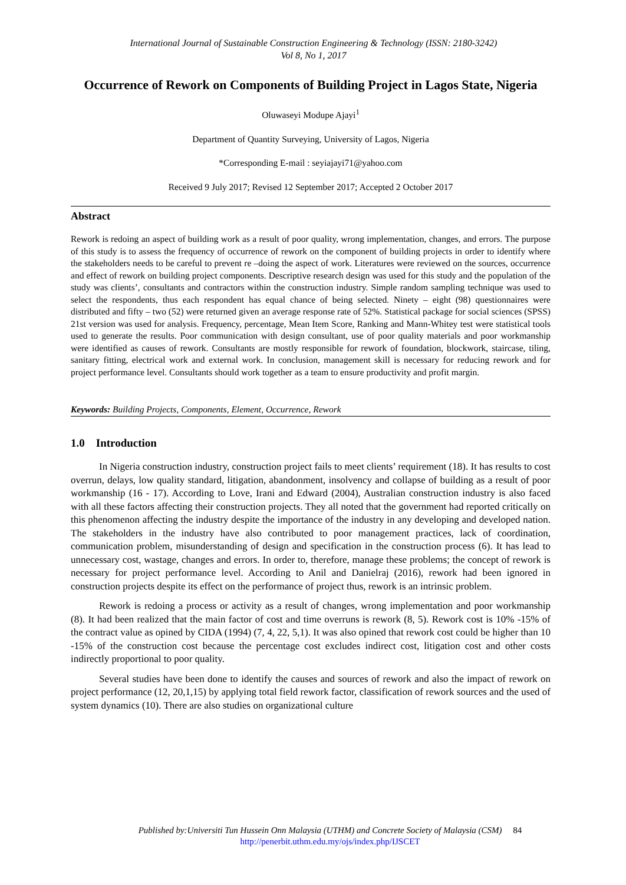International Journal of Sustainable Construction Engineering & Technology (ISSN: 2180-3242)
Vol 8, No 1, 2017
Occurrence of Rework on Components of Building Project in Lagos State, Nigeria
Oluwaseyi Modupe Ajayi<sup>1</sup>
Department of Quantity Surveying, University of Lagos, Nigeria
*Corresponding E-mail : seyiajayi71@yahoo.com
Received 9 July 2017; Revised 12 September 2017; Accepted 2 October 2017
Abstract
Rework is redoing an aspect of building work as a result of poor quality, wrong implementation, changes, and errors. The purpose of this study is to assess the frequency of occurrence of rework on the component of building projects in order to identify where the stakeholders needs to be careful to prevent re –doing the aspect of work. Literatures were reviewed on the sources, occurrence and effect of rework on building project components. Descriptive research design was used for this study and the population of the study was clients’, consultants and contractors within the construction industry. Simple random sampling technique was used to select the respondents, thus each respondent has equal chance of being selected. Ninety – eight (98) questionnaires were distributed and fifty – two (52) were returned given an average response rate of 52%. Statistical package for social sciences (SPSS) 21st version was used for analysis. Frequency, percentage, Mean Item Score, Ranking and Mann-Whitey test were statistical tools used to generate the results. Poor communication with design consultant, use of poor quality materials and poor workmanship were identified as causes of rework. Consultants are mostly responsible for rework of foundation, blockwork, staircase, tiling, sanitary fitting, electrical work and external work. In conclusion, management skill is necessary for reducing rework and for project performance level. Consultants should work together as a team to ensure productivity and profit margin.
Keywords: Building Projects, Components, Element, Occurrence, Rework
1.0 Introduction
In Nigeria construction industry, construction project fails to meet clients’ requirement (18). It has results to cost overrun, delays, low quality standard, litigation, abandonment, insolvency and collapse of building as a result of poor workmanship (16 - 17). According to Love, Irani and Edward (2004), Australian construction industry is also faced with all these factors affecting their construction projects. They all noted that the government had reported critically on this phenomenon affecting the industry despite the importance of the industry in any developing and developed nation. The stakeholders in the industry have also contributed to poor management practices, lack of coordination, communication problem, misunderstanding of design and specification in the construction process (6). It has lead to unnecessary cost, wastage, changes and errors. In order to, therefore, manage these problems; the concept of rework is necessary for project performance level. According to Anil and Danielraj (2016), rework had been ignored in construction projects despite its effect on the performance of project thus, rework is an intrinsic problem.
Rework is redoing a process or activity as a result of changes, wrong implementation and poor workmanship (8). It had been realized that the main factor of cost and time overruns is rework (8, 5). Rework cost is 10% -15% of the contract value as opined by CIDA (1994) (7, 4, 22, 5,1). It was also opined that rework cost could be higher than 10 -15% of the construction cost because the percentage cost excludes indirect cost, litigation cost and other costs indirectly proportional to poor quality.
Several studies have been done to identify the causes and sources of rework and also the impact of rework on project performance (12, 20,1,15) by applying total field rework factor, classification of rework sources and the used of system dynamics (10). There are also studies on organizational culture
Published by:Universiti Tun Hussein Onn Malaysia (UTHM) and Concrete Society of Malaysia (CSM) 84
http://penerbit.uthm.edu.my/ojs/index.php/IJSCET